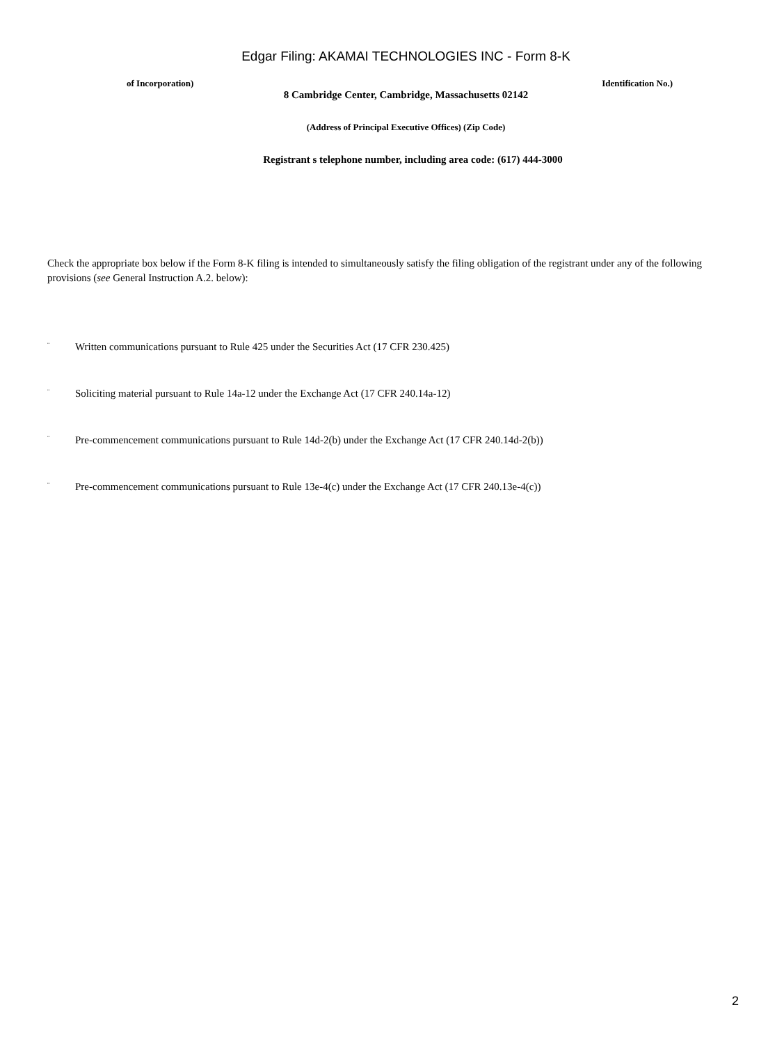Edgar Filing: AKAMAI TECHNOLOGIES INC - Form 8-K
of Incorporation) Identification No.)
8 Cambridge Center, Cambridge, Massachusetts 02142
(Address of Principal Executive Offices) (Zip Code)
Registrant s telephone number, including area code: (617) 444-3000
Check the appropriate box below if the Form 8-K filing is intended to simultaneously satisfy the filing obligation of the registrant under any of the following provisions (see General Instruction A.2. below):
¨ Written communications pursuant to Rule 425 under the Securities Act (17 CFR 230.425)
¨ Soliciting material pursuant to Rule 14a-12 under the Exchange Act (17 CFR 240.14a-12)
¨ Pre-commencement communications pursuant to Rule 14d-2(b) under the Exchange Act (17 CFR 240.14d-2(b))
¨ Pre-commencement communications pursuant to Rule 13e-4(c) under the Exchange Act (17 CFR 240.13e-4(c))
2